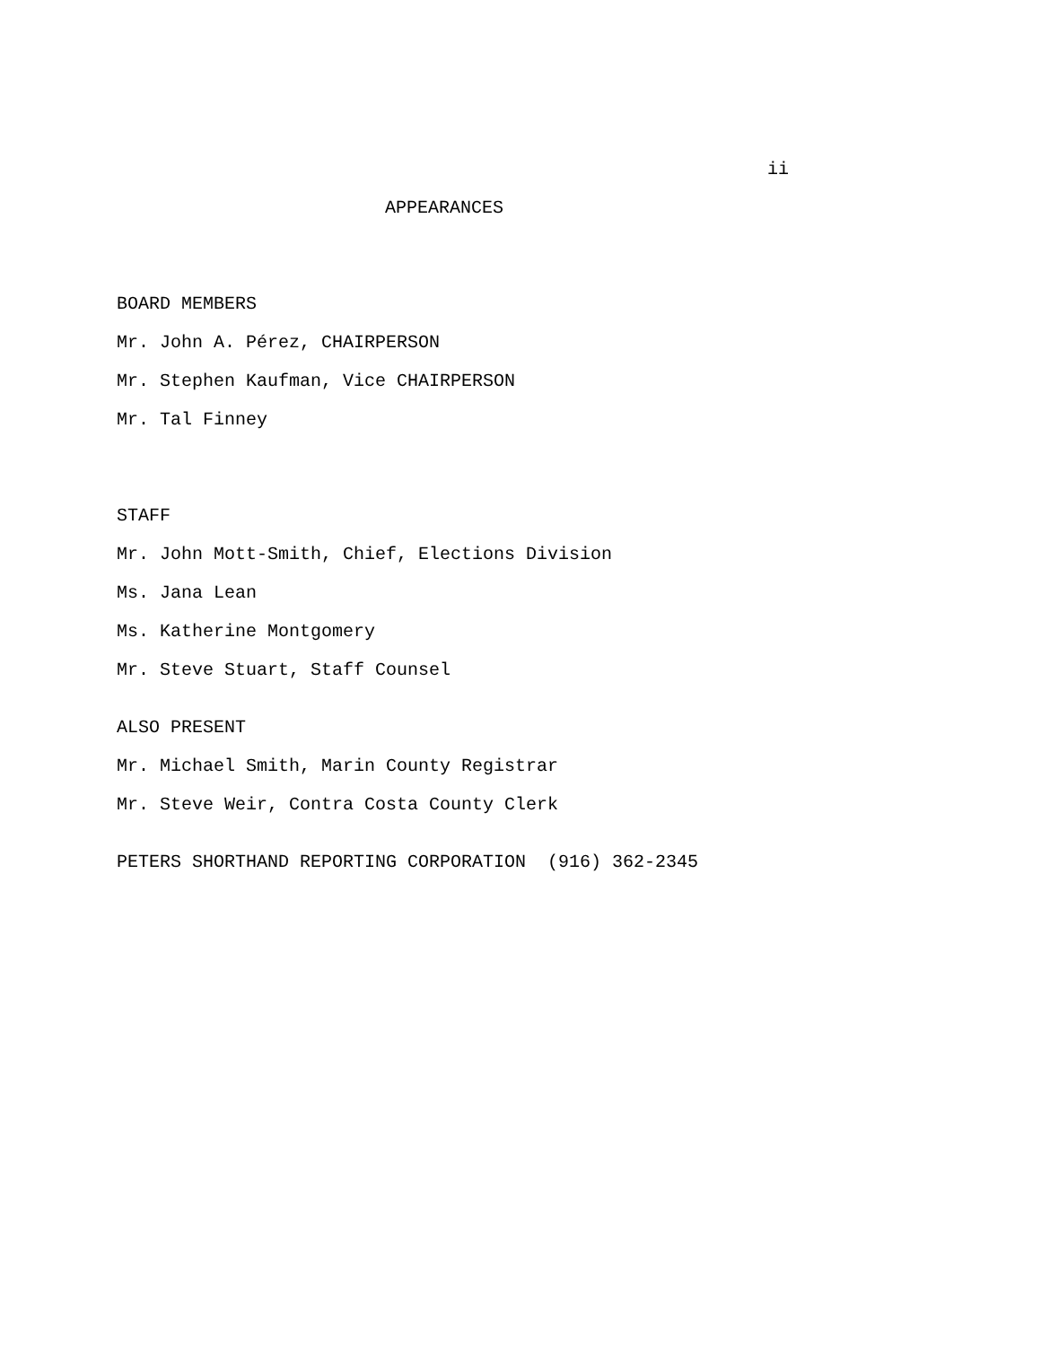ii
APPEARANCES
BOARD MEMBERS
Mr. John A. Pérez, CHAIRPERSON
Mr. Stephen Kaufman, Vice CHAIRPERSON
Mr. Tal Finney
STAFF
Mr. John Mott-Smith, Chief, Elections Division
Ms. Jana Lean
Ms. Katherine Montgomery
Mr. Steve Stuart, Staff Counsel
ALSO PRESENT
Mr. Michael Smith, Marin County Registrar
Mr. Steve Weir, Contra Costa County Clerk
PETERS SHORTHAND REPORTING CORPORATION (916) 362-2345